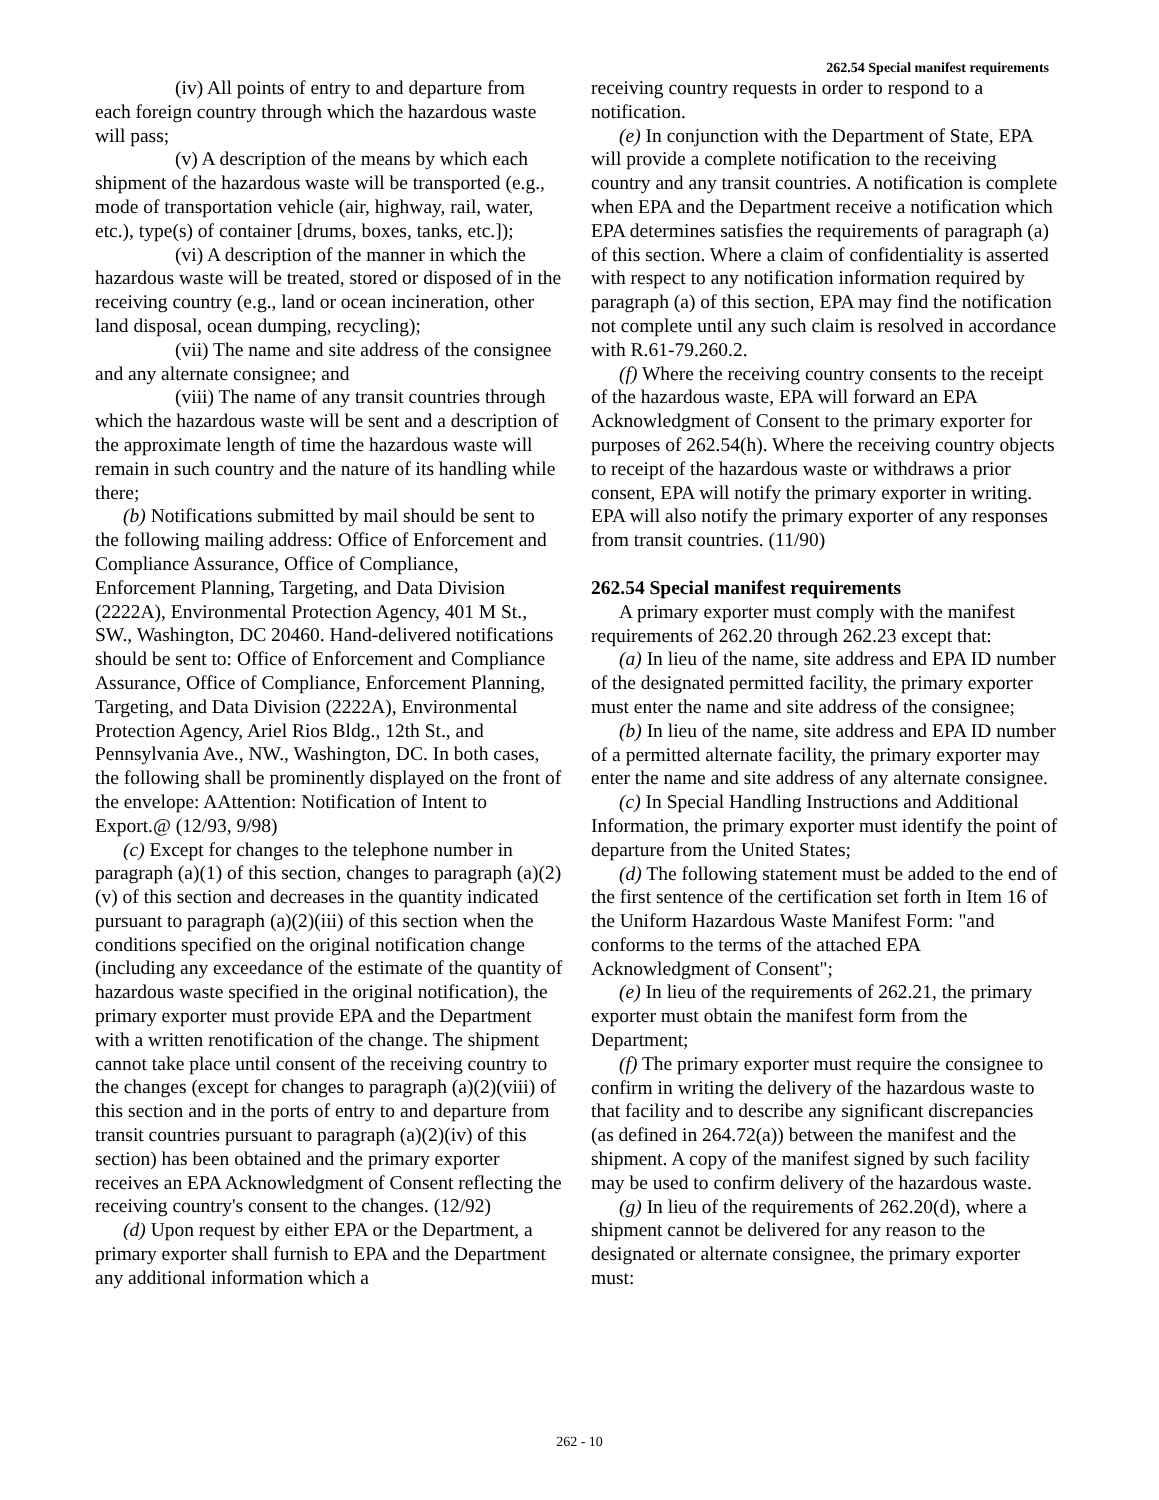262.54 Special manifest requirements
(iv) All points of entry to and departure from each foreign country through which the hazardous waste will pass;
(v) A description of the means by which each shipment of the hazardous waste will be transported (e.g., mode of transportation vehicle (air, highway, rail, water, etc.), type(s) of container [drums, boxes, tanks, etc.]);
(vi) A description of the manner in which the hazardous waste will be treated, stored or disposed of in the receiving country (e.g., land or ocean incineration, other land disposal, ocean dumping, recycling);
(vii) The name and site address of the consignee and any alternate consignee; and
(viii) The name of any transit countries through which the hazardous waste will be sent and a description of the approximate length of time the hazardous waste will remain in such country and the nature of its handling while there;
(b) Notifications submitted by mail should be sent to the following mailing address: Office of Enforcement and Compliance Assurance, Office of Compliance, Enforcement Planning, Targeting, and Data Division (2222A), Environmental Protection Agency, 401 M St., SW., Washington, DC 20460. Hand-delivered notifications should be sent to: Office of Enforcement and Compliance Assurance, Office of Compliance, Enforcement Planning, Targeting, and Data Division (2222A), Environmental Protection Agency, Ariel Rios Bldg., 12th St., and Pennsylvania Ave., NW., Washington, DC. In both cases, the following shall be prominently displayed on the front of the envelope: AAttention: Notification of Intent to Export.@ (12/93, 9/98)
(c) Except for changes to the telephone number in paragraph (a)(1) of this section, changes to paragraph (a)(2)(v) of this section and decreases in the quantity indicated pursuant to paragraph (a)(2)(iii) of this section when the conditions specified on the original notification change (including any exceedance of the estimate of the quantity of hazardous waste specified in the original notification), the primary exporter must provide EPA and the Department with a written renotification of the change. The shipment cannot take place until consent of the receiving country to the changes (except for changes to paragraph (a)(2)(viii) of this section and in the ports of entry to and departure from transit countries pursuant to paragraph (a)(2)(iv) of this section) has been obtained and the primary exporter receives an EPA Acknowledgment of Consent reflecting the receiving country's consent to the changes. (12/92)
(d) Upon request by either EPA or the Department, a primary exporter shall furnish to EPA and the Department any additional information which a
receiving country requests in order to respond to a notification.
(e) In conjunction with the Department of State, EPA will provide a complete notification to the receiving country and any transit countries. A notification is complete when EPA and the Department receive a notification which EPA determines satisfies the requirements of paragraph (a) of this section. Where a claim of confidentiality is asserted with respect to any notification information required by paragraph (a) of this section, EPA may find the notification not complete until any such claim is resolved in accordance with R.61-79.260.2.
(f) Where the receiving country consents to the receipt of the hazardous waste, EPA will forward an EPA Acknowledgment of Consent to the primary exporter for purposes of 262.54(h). Where the receiving country objects to receipt of the hazardous waste or withdraws a prior consent, EPA will notify the primary exporter in writing. EPA will also notify the primary exporter of any responses from transit countries. (11/90)
262.54 Special manifest requirements
A primary exporter must comply with the manifest requirements of 262.20 through 262.23 except that:
(a) In lieu of the name, site address and EPA ID number of the designated permitted facility, the primary exporter must enter the name and site address of the consignee;
(b) In lieu of the name, site address and EPA ID number of a permitted alternate facility, the primary exporter may enter the name and site address of any alternate consignee.
(c) In Special Handling Instructions and Additional Information, the primary exporter must identify the point of departure from the United States;
(d) The following statement must be added to the end of the first sentence of the certification set forth in Item 16 of the Uniform Hazardous Waste Manifest Form: "and conforms to the terms of the attached EPA Acknowledgment of Consent";
(e) In lieu of the requirements of 262.21, the primary exporter must obtain the manifest form from the Department;
(f) The primary exporter must require the consignee to confirm in writing the delivery of the hazardous waste to that facility and to describe any significant discrepancies (as defined in 264.72(a)) between the manifest and the shipment. A copy of the manifest signed by such facility may be used to confirm delivery of the hazardous waste.
(g) In lieu of the requirements of 262.20(d), where a shipment cannot be delivered for any reason to the designated or alternate consignee, the primary exporter must:
262 - 10